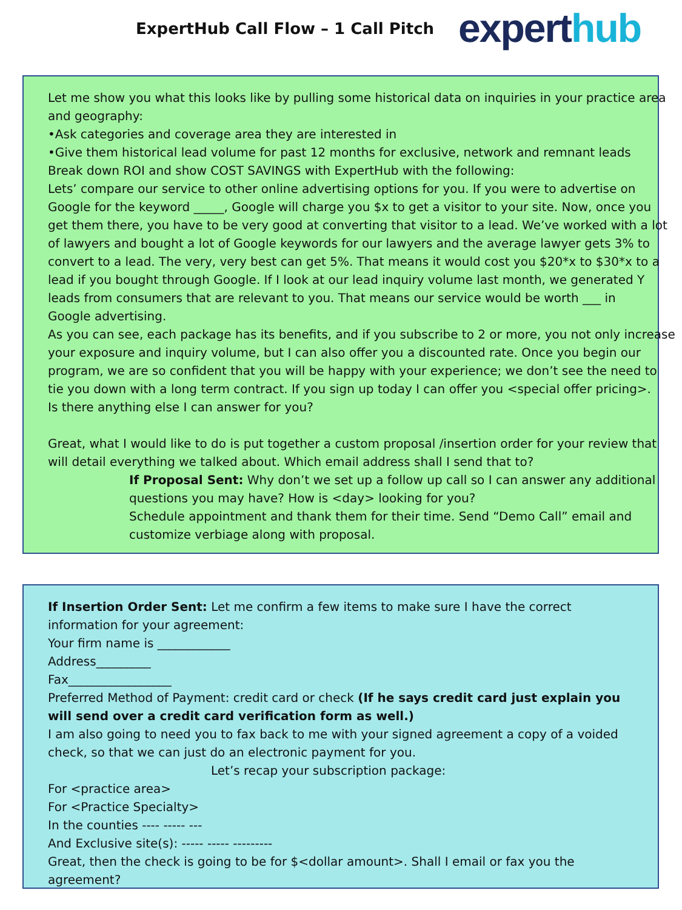ExpertHub Call Flow – 1 Call Pitch
expert hub
Let me show you what this looks like by pulling some historical data on inquiries in your practice area
and geography:
•Ask categories and coverage area they are interested in
•Give them historical lead volume for past 12 months for exclusive, network and remnant leads
Break down ROI and show COST SAVINGS with ExpertHub with the following:
Lets’ compare our service to other online advertising options for you. If you were to advertise on
Google for the keyword _____, Google will charge you $x to get a visitor to your site. Now, once you
get them there, you have to be very good at converting that visitor to a lead. We’ve worked with a lot
of lawyers and bought a lot of Google keywords for our lawyers and the average lawyer gets 3% to
convert to a lead. The very, very best can get 5%. That means it would cost you $20*x to $30*x to a
lead if you bought through Google. If I look at our lead inquiry volume last month, we generated Y
leads from consumers that are relevant to you. That means our service would be worth ___ in
Google advertising.
As you can see, each package has its benefits, and if you subscribe to 2 or more, you not only increase
your exposure and inquiry volume, but I can also offer you a discounted rate. Once you begin our
program, we are so confident that you will be happy with your experience; we don’t see the need to
tie you down with a long term contract. If you sign up today I can offer you <special offer pricing>.
Is there anything else I can answer for you?
Great, what I would like to do is put together a custom proposal /insertion order for your review that
will detail everything we talked about. Which email address shall I send that to?
If Proposal Sent: Why don’t we set up a follow up call so I can answer any additional
questions you may have? How is <day> looking for you?
Schedule appointment and thank them for their time. Send “Demo Call” email and
customize verbiage along with proposal.
If Insertion Order Sent: Let me confirm a few items to make sure I have the correct
information for your agreement:
Your firm name is ____________
Address_________
Fax_________________
Preferred Method of Payment: credit card or check (If he says credit card just explain you
will send over a credit card verification form as well.)
I am also going to need you to fax back to me with your signed agreement a copy of a voided
check, so that we can just do an electronic payment for you.
Let’s recap your subscription package:
For <practice area>
For <Practice Specialty>
In the counties ---- ----- ---
And Exclusive site(s): ----- ----- ---------
Great, then the check is going to be for $<dollar amount>. Shall I email or fax you the
agreement?